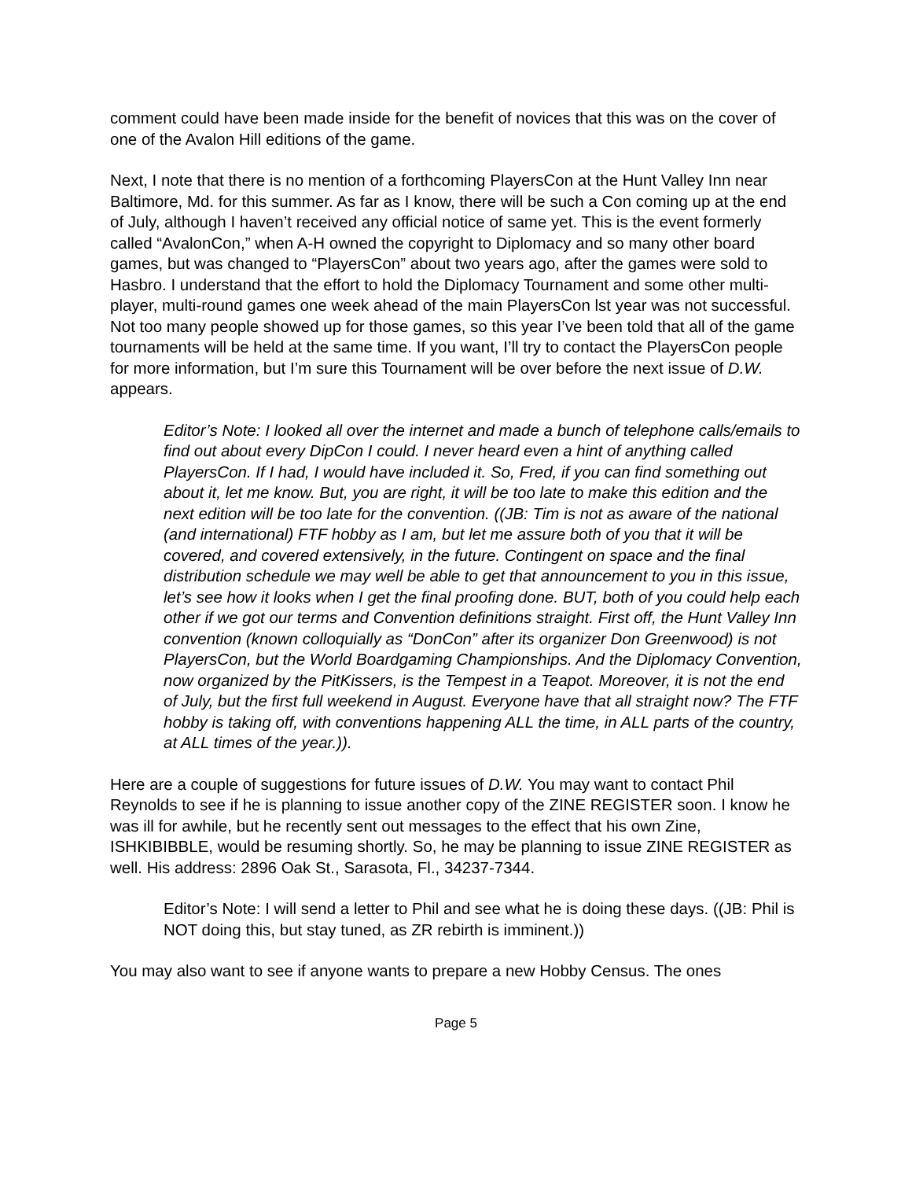comment could have been made inside for the benefit of novices that this was on the cover of one of the Avalon Hill editions of the game.
Next, I note that there is no mention of a forthcoming PlayersCon at the Hunt Valley Inn near Baltimore, Md. for this summer. As far as I know, there will be such a Con coming up at the end of July, although I haven’t received any official notice of same yet. This is the event formerly called “AvalonCon,” when A-H owned the copyright to Diplomacy and so many other board games, but was changed to “PlayersCon” about two years ago, after the games were sold to Hasbro. I understand that the effort to hold the Diplomacy Tournament and some other multi-player, multi-round games one week ahead of the main PlayersCon lst year was not successful. Not too many people showed up for those games, so this year I’ve been told that all of the game tournaments will be held at the same time. If you want, I’ll try to contact the PlayersCon people for more information, but I’m sure this Tournament will be over before the next issue of D.W. appears.
Editor’s Note: I looked all over the internet and made a bunch of telephone calls/emails to find out about every DipCon I could. I never heard even a hint of anything called PlayersCon. If I had, I would have included it. So, Fred, if you can find something out about it, let me know. But, you are right, it will be too late to make this edition and the next edition will be too late for the convention. ((JB: Tim is not as aware of the national (and international) FTF hobby as I am, but let me assure both of you that it will be covered, and covered extensively, in the future. Contingent on space and the final distribution schedule we may well be able to get that announcement to you in this issue, let’s see how it looks when I get the final proofing done. BUT, both of you could help each other if we got our terms and Convention definitions straight. First off, the Hunt Valley Inn convention (known colloquially as “DonCon” after its organizer Don Greenwood) is not PlayersCon, but the World Boardgaming Championships. And the Diplomacy Convention, now organized by the PitKissers, is the Tempest in a Teapot. Moreover, it is not the end of July, but the first full weekend in August. Everyone have that all straight now? The FTF hobby is taking off, with conventions happening ALL the time, in ALL parts of the country, at ALL times of the year.)).
Here are a couple of suggestions for future issues of D.W. You may want to contact Phil Reynolds to see if he is planning to issue another copy of the ZINE REGISTER soon. I know he was ill for awhile, but he recently sent out messages to the effect that his own Zine, ISHKIBIBBLE, would be resuming shortly. So, he may be planning to issue ZINE REGISTER as well. His address: 2896 Oak St., Sarasota, Fl., 34237-7344.
Editor’s Note: I will send a letter to Phil and see what he is doing these days. ((JB: Phil is NOT doing this, but stay tuned, as ZR rebirth is imminent.))
You may also want to see if anyone wants to prepare a new Hobby Census. The ones
Page 5